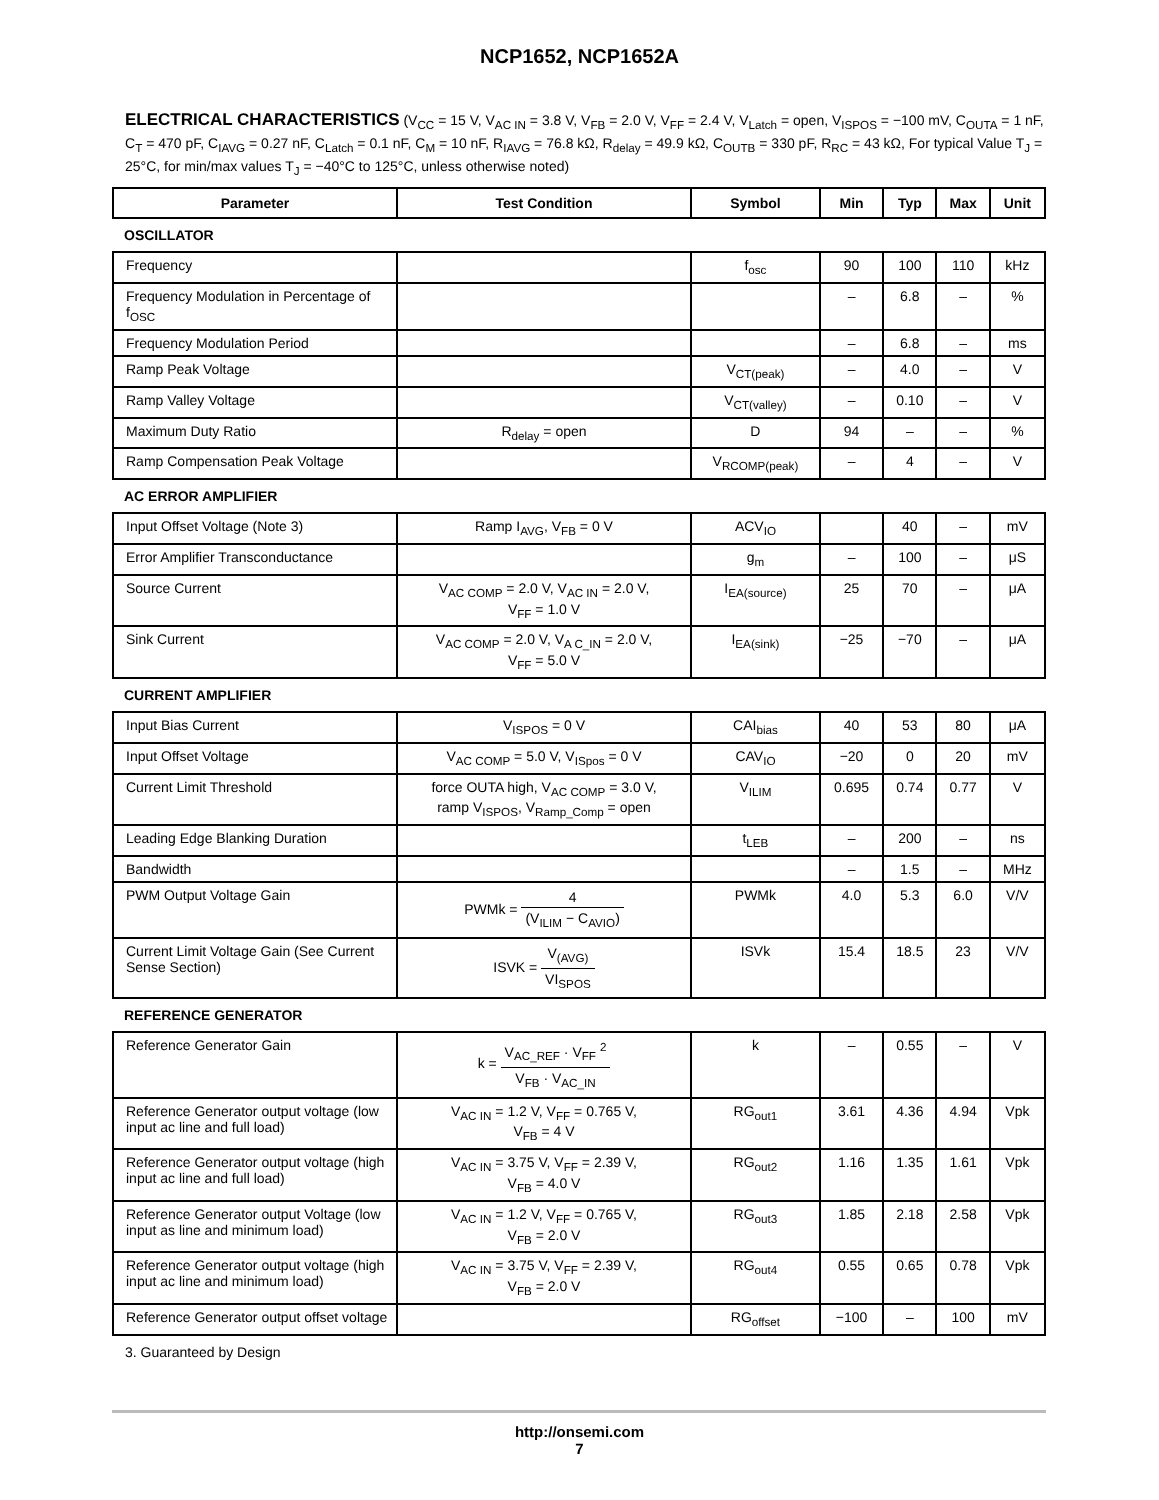NCP1652, NCP1652A
ELECTRICAL CHARACTERISTICS (V<sub>CC</sub> = 15 V, V<sub>AC IN</sub> = 3.8 V, V<sub>FB</sub> = 2.0 V, V<sub>FF</sub> = 2.4 V, V<sub>Latch</sub> = open, V<sub>ISPOS</sub> = −100 mV, C<sub>OUTA</sub> = 1 nF, C<sub>T</sub> = 470 pF, C<sub>IAVG</sub> = 0.27 nF, C<sub>Latch</sub> = 0.1 nF, C<sub>M</sub> = 10 nF, R<sub>IAVG</sub> = 76.8 kΩ, R<sub>delay</sub> = 49.9 kΩ, C<sub>OUTB</sub> = 330 pF, R<sub>RC</sub> = 43 kΩ, For typical Value T<sub>J</sub> = 25°C, for min/max values T<sub>J</sub> = −40°C to 125°C, unless otherwise noted)
| Parameter | Test Condition | Symbol | Min | Typ | Max | Unit |
| --- | --- | --- | --- | --- | --- | --- |
| OSCILLATOR | | | | | | |
| Frequency | | f<sub>osc</sub> | 90 | 100 | 110 | kHz |
| Frequency Modulation in Percentage of f<sub>OSC</sub> | | | – | 6.8 | – | % |
| Frequency Modulation Period | | | – | 6.8 | – | ms |
| Ramp Peak Voltage | | V<sub>CT(peak)</sub> | – | 4.0 | – | V |
| Ramp Valley Voltage | | V<sub>CT(valley)</sub> | – | 0.10 | – | V |
| Maximum Duty Ratio | R<sub>delay</sub> = open | D | 94 | – | – | % |
| Ramp Compensation Peak Voltage | | V<sub>RCOMP(peak)</sub> | – | 4 | – | V |
| AC ERROR AMPLIFIER | | | | | | |
| Input Offset Voltage (Note 3) | Ramp I<sub>AVG</sub>, V<sub>FB</sub> = 0 V | ACV<sub>IO</sub> | | 40 | – | mV |
| Error Amplifier Transconductance | | g<sub>m</sub> | – | 100 | – | μS |
| Source Current | V<sub>AC COMP</sub> = 2.0 V, V<sub>AC IN</sub> = 2.0 V, V<sub>FF</sub> = 1.0 V | I<sub>EA(source)</sub> | 25 | 70 | – | μA |
| Sink Current | V<sub>AC COMP</sub> = 2.0 V, V<sub>A C_IN</sub> = 2.0 V, V<sub>FF</sub> = 5.0 V | I<sub>EA(sink)</sub> | −25 | −70 | – | μA |
| CURRENT AMPLIFIER | | | | | | |
| Input Bias Current | V<sub>ISPOS</sub> = 0 V | CAI<sub>bias</sub> | 40 | 53 | 80 | μA |
| Input Offset Voltage | V<sub>AC COMP</sub> = 5.0 V, V<sub>ISpos</sub> = 0 V | CAV<sub>IO</sub> | −20 | 0 | 20 | mV |
| Current Limit Threshold | force OUTA high, V<sub>AC COMP</sub> = 3.0 V, ramp V<sub>ISPOS</sub>, V<sub>Ramp_Comp</sub> = open | V<sub>ILIM</sub> | 0.695 | 0.74 | 0.77 | V |
| Leading Edge Blanking Duration | | t<sub>LEB</sub> | – | 200 | – | ns |
| Bandwidth | | | – | 1.5 | – | MHz |
| PWM Output Voltage Gain | PWMk = 4 (V<sub>ILIM</sub> − C<sub>AVIO</sub>) | PWMk | 4.0 | 5.3 | 6.0 | V/V |
| Current Limit Voltage Gain (See Current Sense Section) | ISVK = V<sub>(AVG)</sub> VI<sub>SPOS</sub> | ISVk | 15.4 | 18.5 | 23 | V/V |
| REFERENCE GENERATOR | | | | | | |
| Reference Generator Gain | k = V<sub>AC_REF</sub> · V<sub>FF</sub> <sup>2</sup> V<sub>FB</sub> · V<sub>AC_IN</sub> | k | – | 0.55 | – | V |
| Reference Generator output voltage (low input ac line and full load) | V<sub>AC IN</sub> = 1.2 V, V<sub>FF</sub> = 0.765 V, V<sub>FB</sub> = 4 V | RG<sub>out1</sub> | 3.61 | 4.36 | 4.94 | Vpk |
| Reference Generator output voltage (high input ac line and full load) | V<sub>AC IN</sub> = 3.75 V, V<sub>FF</sub> = 2.39 V, V<sub>FB</sub> = 4.0 V | RG<sub>out2</sub> | 1.16 | 1.35 | 1.61 | Vpk |
| Reference Generator output Voltage (low input as line and minimum load) | V<sub>AC IN</sub> = 1.2 V, V<sub>FF</sub> = 0.765 V, V<sub>FB</sub> = 2.0 V | RG<sub>out3</sub> | 1.85 | 2.18 | 2.58 | Vpk |
| Reference Generator output voltage (high input ac line and minimum load) | V<sub>AC IN</sub> = 3.75 V, V<sub>FF</sub> = 2.39 V, V<sub>FB</sub> = 2.0 V | RG<sub>out4</sub> | 0.55 | 0.65 | 0.78 | Vpk |
| Reference Generator output offset voltage | | RG<sub>offset</sub> | −100 | – | 100 | mV |
3. Guaranteed by Design
http://onsemi.com
7